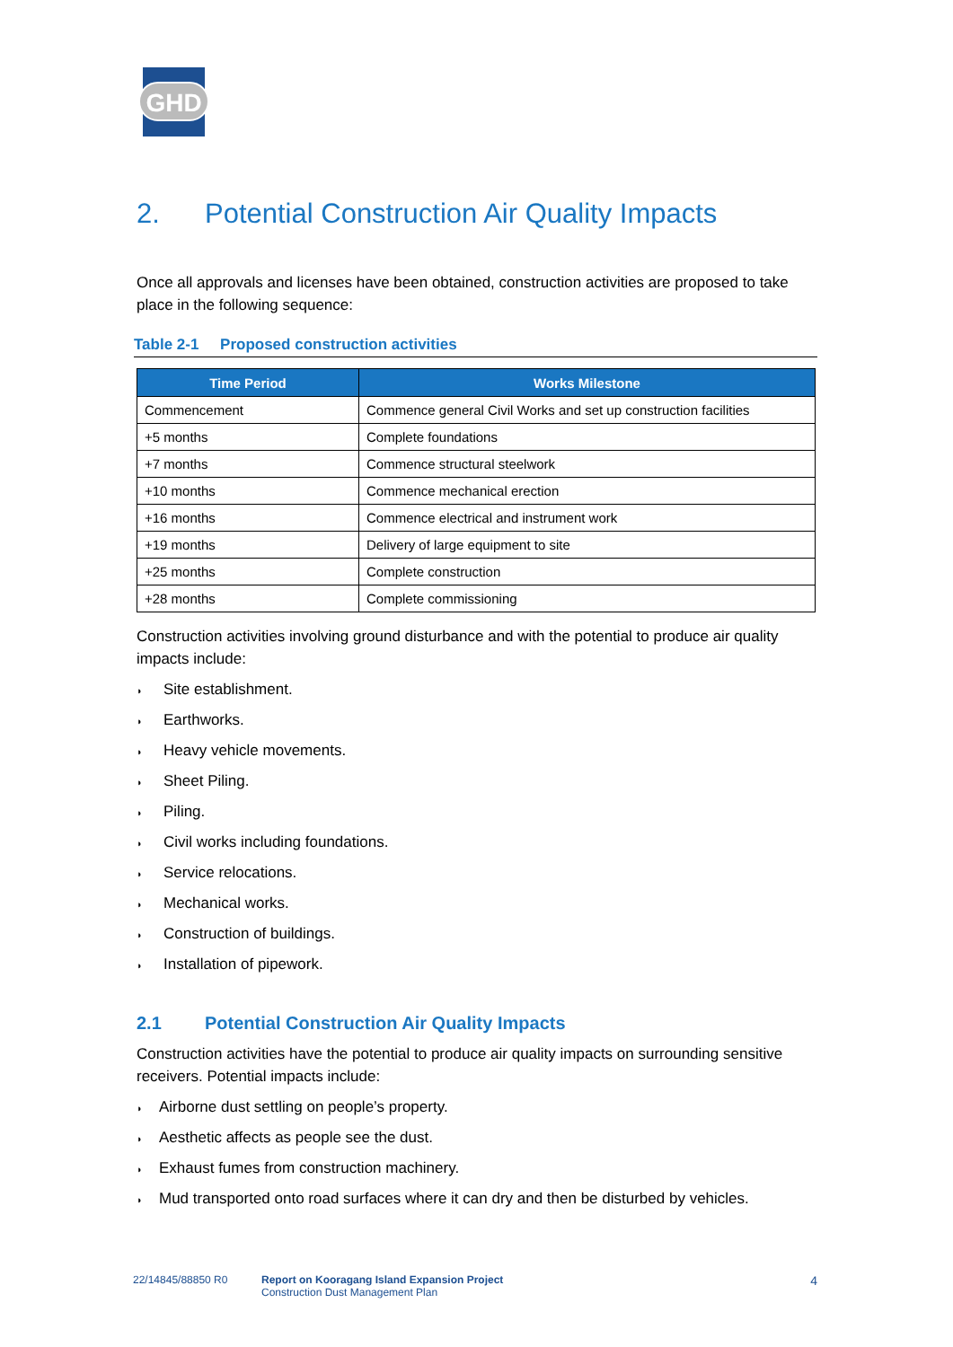GHD
2. Potential Construction Air Quality Impacts
Once all approvals and licenses have been obtained, construction activities are proposed to take place in the following sequence:
Table 2-1 Proposed construction activities
| Time Period | Works Milestone |
| --- | --- |
| Commencement | Commence general Civil Works and set up construction facilities |
| +5 months | Complete foundations |
| +7 months | Commence structural steelwork |
| +10 months | Commence mechanical erection |
| +16 months | Commence electrical and instrument work |
| +19 months | Delivery of large equipment to site |
| +25 months | Complete construction |
| +28 months | Complete commissioning |
Construction activities involving ground disturbance and with the potential to produce air quality impacts include:
◗ Site establishment.
◗ Earthworks.
◗ Heavy vehicle movements.
◗ Sheet Piling.
◗ Piling.
◗ Civil works including foundations.
◗ Service relocations.
◗ Mechanical works.
◗ Construction of buildings.
◗ Installation of pipework.
2.1 Potential Construction Air Quality Impacts
Construction activities have the potential to produce air quality impacts on surrounding sensitive receivers. Potential impacts include:
◗ Airborne dust settling on people’s property.
◗ Aesthetic affects as people see the dust.
◗ Exhaust fumes from construction machinery.
◗ Mud transported onto road surfaces where it can dry and then be disturbed by vehicles.
22/14845/88850 R0 Report on Kooragang Island Expansion Project
Construction Dust Management Plan
4